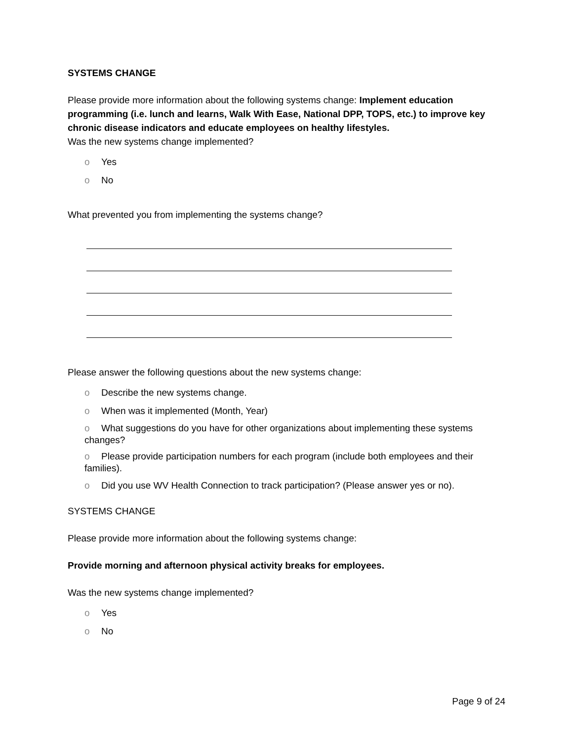SYSTEMS CHANGE
Please provide more information about the following systems change: Implement education programming (i.e. lunch and learns, Walk With Ease, National DPP, TOPS, etc.) to improve key chronic disease indicators and educate employees on healthy lifestyles.
Was the new systems change implemented?
o Yes
o No
What prevented you from implementing the systems change?
Please answer the following questions about the new systems change:
o Describe the new systems change.
o When was it implemented (Month, Year)
o What suggestions do you have for other organizations about implementing these systems changes?
o Please provide participation numbers for each program (include both employees and their families).
o Did you use WV Health Connection to track participation? (Please answer yes or no).
SYSTEMS CHANGE
Please provide more information about the following systems change:
Provide morning and afternoon physical activity breaks for employees.
Was the new systems change implemented?
o Yes
o No
Page 9 of 24